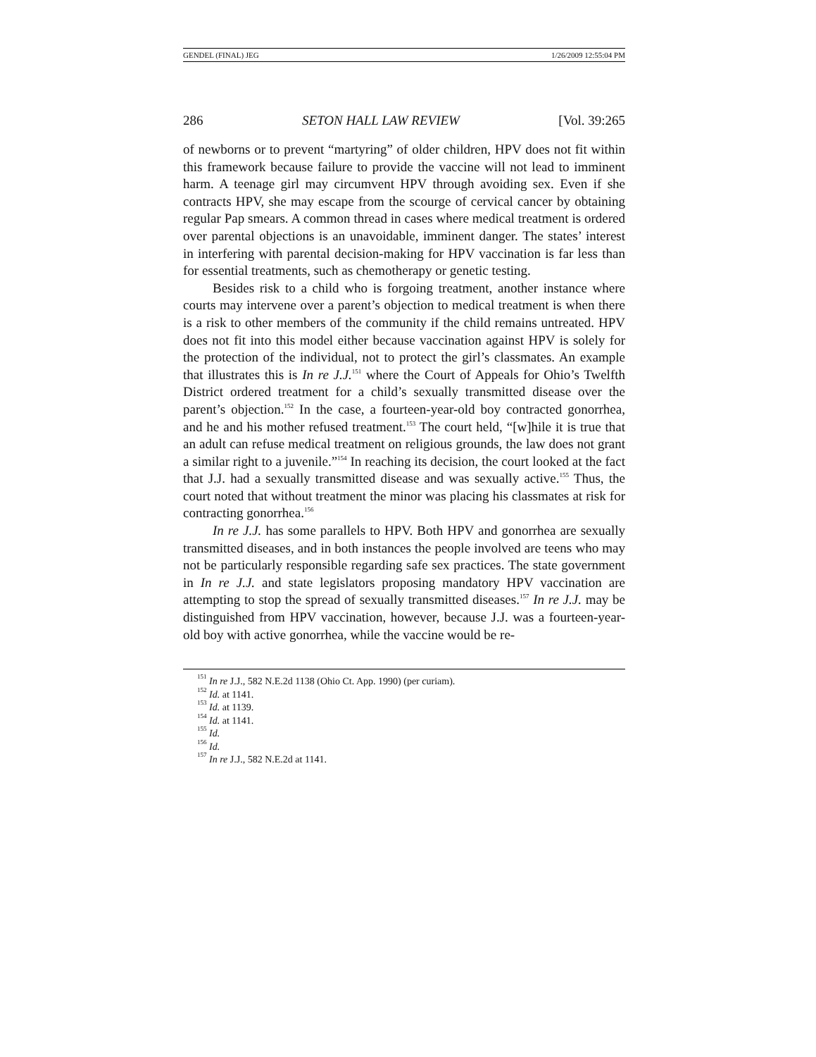GENDEL (FINAL) JEG 1/26/2009 12:55:04 PM
286 SETON HALL LAW REVIEW [Vol. 39:265
of newborns or to prevent “martyring” of older children, HPV does not fit within this framework because failure to provide the vaccine will not lead to imminent harm. A teenage girl may circumvent HPV through avoiding sex. Even if she contracts HPV, she may escape from the scourge of cervical cancer by obtaining regular Pap smears. A common thread in cases where medical treatment is ordered over parental objections is an unavoidable, imminent danger. The states’ interest in interfering with parental decision-making for HPV vaccination is far less than for essential treatments, such as chemotherapy or genetic testing.
Besides risk to a child who is forgoing treatment, another instance where courts may intervene over a parent’s objection to medical treatment is when there is a risk to other members of the community if the child remains untreated. HPV does not fit into this model either because vaccination against HPV is solely for the protection of the individual, not to protect the girl’s classmates. An example that illustrates this is In re J.J.<sup>151</sup> where the Court of Appeals for Ohio’s Twelfth District ordered treatment for a child’s sexually transmitted disease over the parent’s objection.<sup>152</sup> In the case, a fourteen-year-old boy contracted gonorrhea, and he and his mother refused treatment.<sup>153</sup> The court held, “[w]hile it is true that an adult can refuse medical treatment on religious grounds, the law does not grant a similar right to a juvenile.”<sup>154</sup> In reaching its decision, the court looked at the fact that J.J. had a sexually transmitted disease and was sexually active.<sup>155</sup> Thus, the court noted that without treatment the minor was placing his classmates at risk for contracting gonorrhea.<sup>156</sup>
In re J.J. has some parallels to HPV. Both HPV and gonorrhea are sexually transmitted diseases, and in both instances the people involved are teens who may not be particularly responsible regarding safe sex practices. The state government in In re J.J. and state legislators proposing mandatory HPV vaccination are attempting to stop the spread of sexually transmitted diseases.<sup>157</sup> In re J.J. may be distinguished from HPV vaccination, however, because J.J. was a fourteen-year-old boy with active gonorrhea, while the vaccine would be re-
<sup>151</sup> In re J.J., 582 N.E.2d 1138 (Ohio Ct. App. 1990) (per curiam).
<sup>152</sup> Id. at 1141.
<sup>153</sup> Id. at 1139.
<sup>154</sup> Id. at 1141.
<sup>155</sup> Id.
<sup>156</sup> Id.
<sup>157</sup> In re J.J., 582 N.E.2d at 1141.